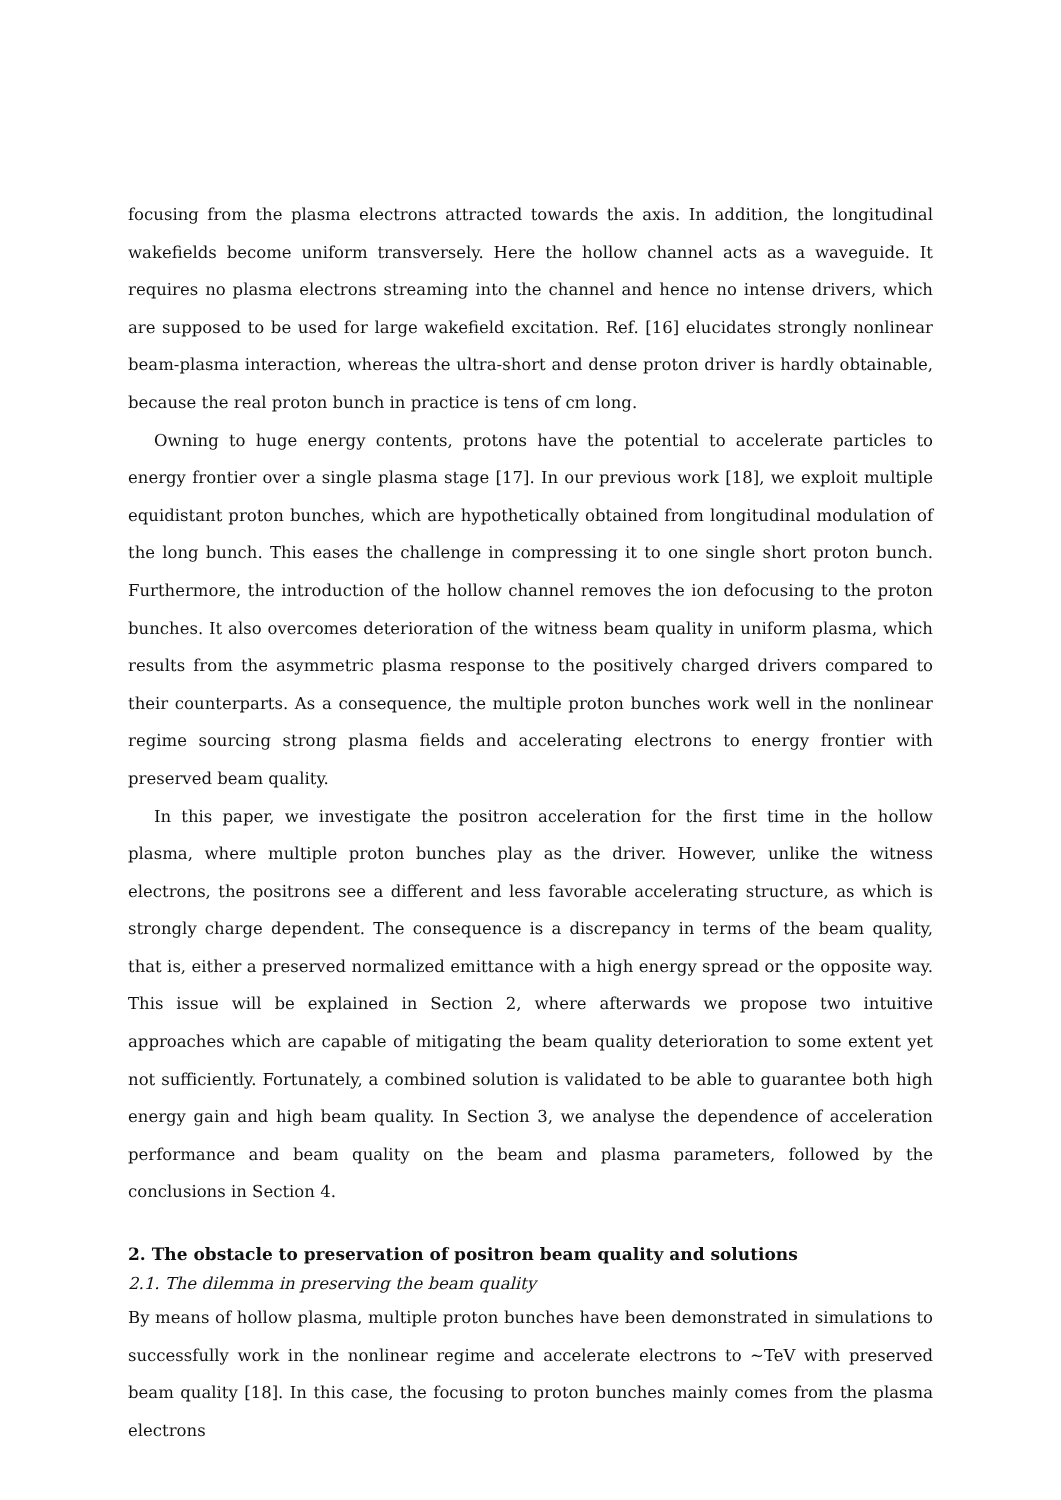focusing from the plasma electrons attracted towards the axis. In addition, the longitudinal wakefields become uniform transversely. Here the hollow channel acts as a waveguide. It requires no plasma electrons streaming into the channel and hence no intense drivers, which are supposed to be used for large wakefield excitation. Ref. [16] elucidates strongly nonlinear beam-plasma interaction, whereas the ultra-short and dense proton driver is hardly obtainable, because the real proton bunch in practice is tens of cm long.
Owning to huge energy contents, protons have the potential to accelerate particles to energy frontier over a single plasma stage [17]. In our previous work [18], we exploit multiple equidistant proton bunches, which are hypothetically obtained from longitudinal modulation of the long bunch. This eases the challenge in compressing it to one single short proton bunch. Furthermore, the introduction of the hollow channel removes the ion defocusing to the proton bunches. It also overcomes deterioration of the witness beam quality in uniform plasma, which results from the asymmetric plasma response to the positively charged drivers compared to their counterparts. As a consequence, the multiple proton bunches work well in the nonlinear regime sourcing strong plasma fields and accelerating electrons to energy frontier with preserved beam quality.
In this paper, we investigate the positron acceleration for the first time in the hollow plasma, where multiple proton bunches play as the driver. However, unlike the witness electrons, the positrons see a different and less favorable accelerating structure, as which is strongly charge dependent. The consequence is a discrepancy in terms of the beam quality, that is, either a preserved normalized emittance with a high energy spread or the opposite way. This issue will be explained in Section 2, where afterwards we propose two intuitive approaches which are capable of mitigating the beam quality deterioration to some extent yet not sufficiently. Fortunately, a combined solution is validated to be able to guarantee both high energy gain and high beam quality. In Section 3, we analyse the dependence of acceleration performance and beam quality on the beam and plasma parameters, followed by the conclusions in Section 4.
2. The obstacle to preservation of positron beam quality and solutions
2.1. The dilemma in preserving the beam quality
By means of hollow plasma, multiple proton bunches have been demonstrated in simulations to successfully work in the nonlinear regime and accelerate electrons to ∼TeV with preserved beam quality [18]. In this case, the focusing to proton bunches mainly comes from the plasma electrons